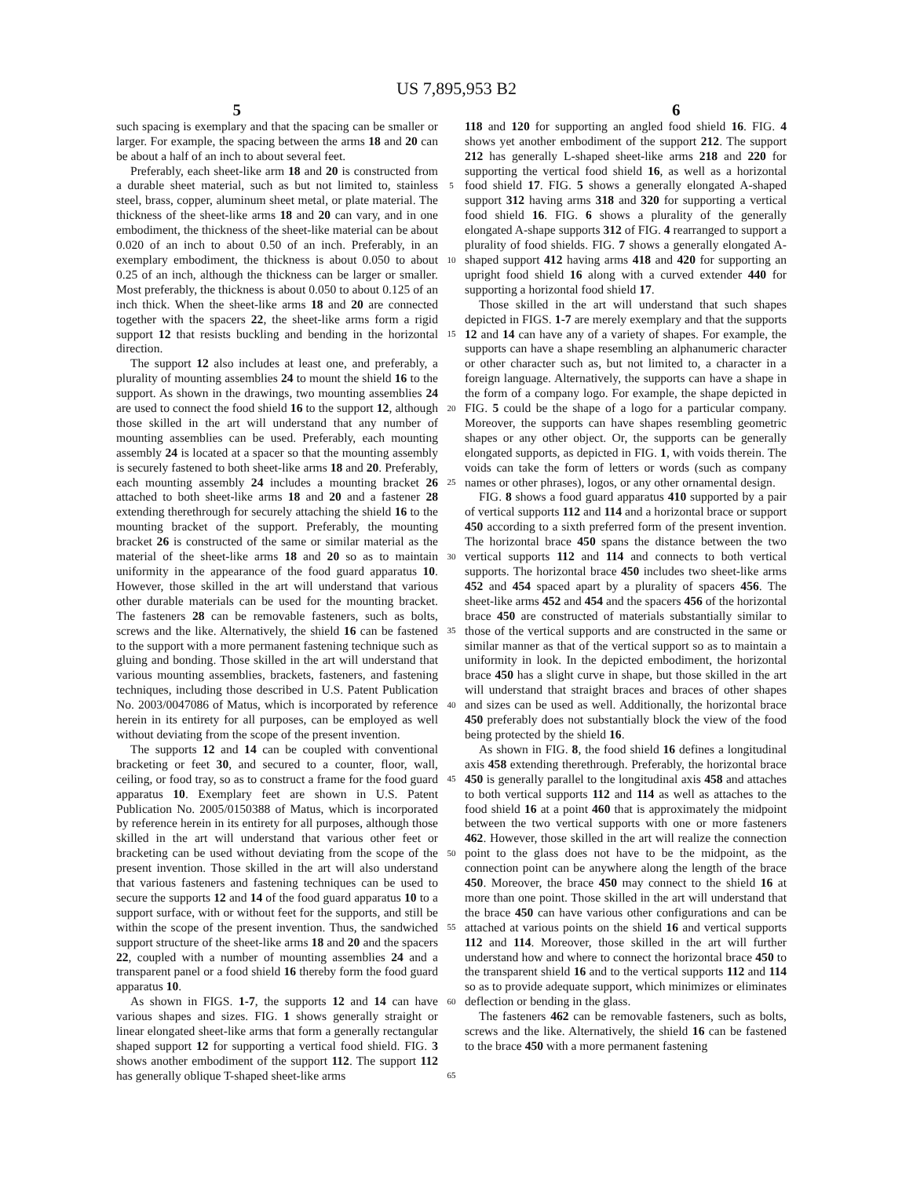US 7,895,953 B2
5 6
such spacing is exemplary and that the spacing can be smaller or larger. For example, the spacing between the arms 18 and 20 can be about a half of an inch to about several feet.
Preferably, each sheet-like arm 18 and 20 is constructed from a durable sheet material, such as but not limited to, stainless steel, brass, copper, aluminum sheet metal, or plate material. The thickness of the sheet-like arms 18 and 20 can vary, and in one embodiment, the thickness of the sheet-like material can be about 0.020 of an inch to about 0.50 of an inch. Preferably, in an exemplary embodiment, the thickness is about 0.050 to about 0.25 of an inch, although the thickness can be larger or smaller. Most preferably, the thickness is about 0.050 to about 0.125 of an inch thick. When the sheet-like arms 18 and 20 are connected together with the spacers 22, the sheet-like arms form a rigid support 12 that resists buckling and bending in the horizontal direction.
The support 12 also includes at least one, and preferably, a plurality of mounting assemblies 24 to mount the shield 16 to the support. As shown in the drawings, two mounting assemblies 24 are used to connect the food shield 16 to the support 12, although those skilled in the art will understand that any number of mounting assemblies can be used. Preferably, each mounting assembly 24 is located at a spacer so that the mounting assembly is securely fastened to both sheet-like arms 18 and 20. Preferably, each mounting assembly 24 includes a mounting bracket 26 attached to both sheet-like arms 18 and 20 and a fastener 28 extending therethrough for securely attaching the shield 16 to the mounting bracket of the support. Preferably, the mounting bracket 26 is constructed of the same or similar material as the material of the sheet-like arms 18 and 20 so as to maintain uniformity in the appearance of the food guard apparatus 10. However, those skilled in the art will understand that various other durable materials can be used for the mounting bracket. The fasteners 28 can be removable fasteners, such as bolts, screws and the like. Alternatively, the shield 16 can be fastened to the support with a more permanent fastening technique such as gluing and bonding. Those skilled in the art will understand that various mounting assemblies, brackets, fasteners, and fastening techniques, including those described in U.S. Patent Publication No. 2003/0047086 of Matus, which is incorporated by reference herein in its entirety for all purposes, can be employed as well without deviating from the scope of the present invention.
The supports 12 and 14 can be coupled with conventional bracketing or feet 30, and secured to a counter, floor, wall, ceiling, or food tray, so as to construct a frame for the food guard apparatus 10. Exemplary feet are shown in U.S. Patent Publication No. 2005/0150388 of Matus, which is incorporated by reference herein in its entirety for all purposes, although those skilled in the art will understand that various other feet or bracketing can be used without deviating from the scope of the present invention. Those skilled in the art will also understand that various fasteners and fastening techniques can be used to secure the supports 12 and 14 of the food guard apparatus 10 to a support surface, with or without feet for the supports, and still be within the scope of the present invention. Thus, the sandwiched support structure of the sheet-like arms 18 and 20 and the spacers 22, coupled with a number of mounting assemblies 24 and a transparent panel or a food shield 16 thereby form the food guard apparatus 10.
As shown in FIGS. 1-7, the supports 12 and 14 can have various shapes and sizes. FIG. 1 shows generally straight or linear elongated sheet-like arms that form a generally rectangular shaped support 12 for supporting a vertical food shield. FIG. 3 shows another embodiment of the support 112. The support 112 has generally oblique T-shaped sheet-like arms
5
10
15
20
25
30
35
40
45
50
55
60
65
118 and 120 for supporting an angled food shield 16. FIG. 4 shows yet another embodiment of the support 212. The support 212 has generally L-shaped sheet-like arms 218 and 220 for supporting the vertical food shield 16, as well as a horizontal food shield 17. FIG. 5 shows a generally elongated A-shaped support 312 having arms 318 and 320 for supporting a vertical food shield 16. FIG. 6 shows a plurality of the generally elongated A-shape supports 312 of FIG. 4 rearranged to support a plurality of food shields. FIG. 7 shows a generally elongated A-shaped support 412 having arms 418 and 420 for supporting an upright food shield 16 along with a curved extender 440 for supporting a horizontal food shield 17.
Those skilled in the art will understand that such shapes depicted in FIGS. 1-7 are merely exemplary and that the supports 12 and 14 can have any of a variety of shapes. For example, the supports can have a shape resembling an alphanumeric character or other character such as, but not limited to, a character in a foreign language. Alternatively, the supports can have a shape in the form of a company logo. For example, the shape depicted in FIG. 5 could be the shape of a logo for a particular company. Moreover, the supports can have shapes resembling geometric shapes or any other object. Or, the supports can be generally elongated supports, as depicted in FIG. 1, with voids therein. The voids can take the form of letters or words (such as company names or other phrases), logos, or any other ornamental design.
FIG. 8 shows a food guard apparatus 410 supported by a pair of vertical supports 112 and 114 and a horizontal brace or support 450 according to a sixth preferred form of the present invention. The horizontal brace 450 spans the distance between the two vertical supports 112 and 114 and connects to both vertical supports. The horizontal brace 450 includes two sheet-like arms 452 and 454 spaced apart by a plurality of spacers 456. The sheet-like arms 452 and 454 and the spacers 456 of the horizontal brace 450 are constructed of materials substantially similar to those of the vertical supports and are constructed in the same or similar manner as that of the vertical support so as to maintain a uniformity in look. In the depicted embodiment, the horizontal brace 450 has a slight curve in shape, but those skilled in the art will understand that straight braces and braces of other shapes and sizes can be used as well. Additionally, the horizontal brace 450 preferably does not substantially block the view of the food being protected by the shield 16.
As shown in FIG. 8, the food shield 16 defines a longitudinal axis 458 extending therethrough. Preferably, the horizontal brace 450 is generally parallel to the longitudinal axis 458 and attaches to both vertical supports 112 and 114 as well as attaches to the food shield 16 at a point 460 that is approximately the midpoint between the two vertical supports with one or more fasteners 462. However, those skilled in the art will realize the connection point to the glass does not have to be the midpoint, as the connection point can be anywhere along the length of the brace 450. Moreover, the brace 450 may connect to the shield 16 at more than one point. Those skilled in the art will understand that the brace 450 can have various other configurations and can be attached at various points on the shield 16 and vertical supports 112 and 114. Moreover, those skilled in the art will further understand how and where to connect the horizontal brace 450 to the transparent shield 16 and to the vertical supports 112 and 114 so as to provide adequate support, which minimizes or eliminates deflection or bending in the glass.
The fasteners 462 can be removable fasteners, such as bolts, screws and the like. Alternatively, the shield 16 can be fastened to the brace 450 with a more permanent fastening